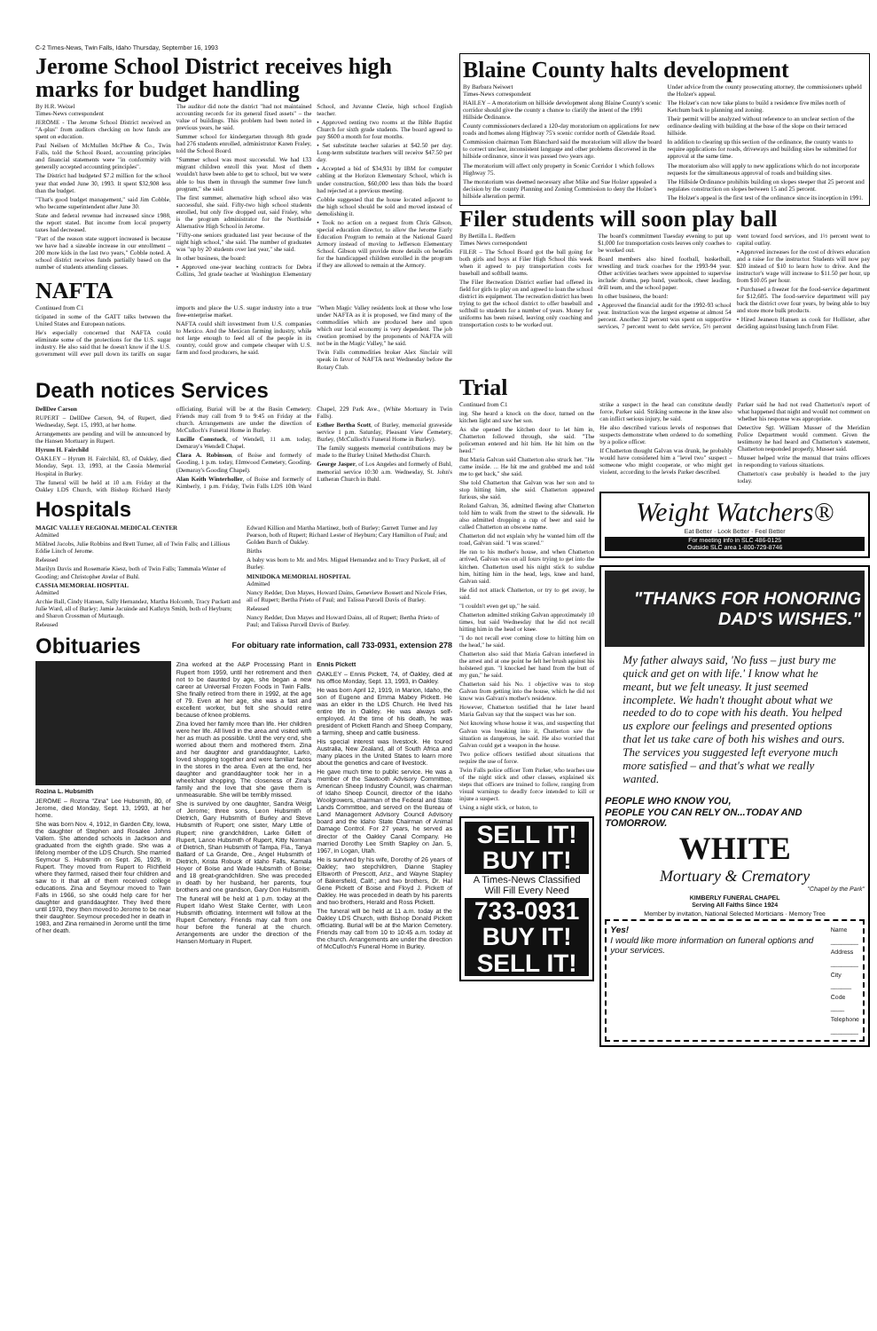C-2 Times-News, Twin Falls, Idaho Thursday, September 16, 1993
Jerome School District receives high marks for budget handling
By H.R. Weixel
Times-News correspondent
JEROME - The Jerome School District received an "A-plus" from auditors checking on how funds are spent on education.
Paul Neilsen of McMullen McPhee & Co., Twin Falls, told the School Board, accounting principles and financial statements were "in conformity with generally accepted accounting principles".
The District had budgeted $7.2 million for the school year that ended June 30, 1993. It spent $32,908 less than the budget.
"That's good budget management," said Jim Cobble, who became superintendent after June 30.
State and federal revenue had increased since 1988, the report stated. But income from local property taxes had decreased.
"Part of the reason state support increased is because we have had a sizeable increase in our enrollment – 200 more kids in the last two years," Cobble noted. A school district receives funds partially based on the number of students attending classes.
The auditor did note the district "had not maintained accounting records for its general fixed assets" – the value of buildings. This problem had been noted in previous years, he said.
Summer school for kindergarten through 8th grade had 276 students enrolled, administrator Karen Fraley, told the School Board.
"Summer school was most successful. We had 133 migrant children enroll this year. Most of them wouldn't have been able to get to school, but we were able to bus them in through the summer free lunch program," she said.
The first summer, alternative high school also was successful, she said. Fifty-two high school students enrolled, but only five dropped out, said Fraley, who is the program administrator for the Northside Alternative High School in Jerome.
"Fifty-one seniors graduated last year because of the night high school," she said. The number of graduates was "up by 20 students over last year," she said.
In other business, the board:
• Approved one-year teaching contracts for Debra Collins, 3rd grade teacher at Washington Elementary School, and Juvanne Clezie, high school English teacher.
• Approved renting two rooms at the Bible Baptist Church for sixth grade students. The board agreed to pay $600 a month for four months.
• Set substitute teacher salaries at $42.50 per day. Long-term substitute teachers will receive $47.50 per day.
• Accepted a bid of $34,931 by IBM for computer cabling at the Horizon Elementary School, which is under construction, $60,000 less than bids the board had rejected at a previous meeting.
Cobble suggested that the house located adjacent to the high school should be sold and moved instead of demolishing it.
• Took no action on a request from Chris Gibson, special education director, to allow the Jerome Early Education Program to remain at the National Guard Armory instead of moving to Jefferson Elementary School. Gibson will provide more details on benefits for the handicapped children enrolled in the program if they are allowed to remain at the Armory.
NAFTA
Continued from C1
ticipated in some of the GATT talks between the United States and European nations.
He's especially concerned that NAFTA could eliminate some of the protections for the U.S. sugar industry. He also said that he doesn't know if the U.S. government will ever pull down its tariffs on sugar imports and place the U.S. sugar industry into a true free-enterprise market.
NAFTA could shift investment from U.S. companies to Mexico. And the Mexican farming industry, while not large enough to feed all of the people in its country, could grow and compete cheaper with U.S. farm and food producers, he said.
"When Magic Valley residents look at those who lose under NAFTA as it is proposed, we find many of the commodities which are produced here and upon which our local economy is very dependent. The job creation promised by the proponents of NAFTA will not be in the Magic Valley," he said.
Twin Falls commodities broker Alex Sinclair will speak in favor of NAFTA next Wednesday before the Rotary Club.
Blaine County halts development
By Barbara Neiwert
Times-News correspondent
HAILEY – A moratorium on hillside development along Blaine County's scenic corridor should give the county a chance to clarify the intent of the 1991 Hillside Ordinance.
County commissioners declared a 120-day moratorium on applications for new roads and homes along Highway 75's scenic corridor north of Glendale Road.
Commission chairman Tom Blanchard said the moratorium will allow the board to correct unclear, inconsistent language and other problems discovered in the hillside ordinance, since it was passed two years ago.
The moratorium will affect only property in Scenic Corridor 1 which follows Highway 75.
The moratorium was deemed necessary after Mike and Sue Holzer appealed a decision by the county Planning and Zoning Commission to deny the Holzer's hillside alteration permit.
Under advice from the county prosecuting attorney, the commissioners upheld the Holzer's appeal.
The Holzer's can now take plans to build a residence five miles north of Ketchum back to planning and zoning.
Their permit will be analyzed without reference to an unclear section of the ordinance dealing with building at the base of the slope on their terraced hillside.
In addition to clearing up this section of the ordinance, the county wants to require applications for roads, driveways and building sites be submitted for approval at the same time.
The moratorium also will apply to new applications which do not incorporate requests for the simultaneous approval of roads and building sites.
The Hillside Ordinance prohibits building on slopes steeper that 25 percent and regulates construction on slopes between 15 and 25 percent.
The Holzer's appeal is the first test of the ordinance since its inception in 1991.
Filer students will soon play ball
By Bertilla L. Redfern
Times News correspondent
FILER – The School Board got the ball going for both girls and boys at Filer High School this week when it agreed to pay transportation costs for baseball and softball teams.
The Filer Recreation District earlier had offered its field for girls to play on and agreed to loan the school district its equipment. The recreation district has been trying to get the school district to offer baseball and softball to students for a number of years. Money for uniforms has been raised, leaving only coaching and transportation costs to be worked out.
The board's commitment Tuesday evening to put up $1,000 for transportation costs leaves only coaches to be worked out.
Board members also hired football, basketball, wrestling and track coaches for the 1993-94 year. Other activities teachers were appointed to supervise include: drama, pep band, yearbook, cheer leading, drill team, and the school paper.
In other business, the board:
• Approved the financial audit for the 1992-93 school year. Instruction was the largest expense at almost 54 percent. Another 32 percent was spent on supportive services, 7 percent went to debt service, 5½ percent went toward food services, and 1½ percent went to capital outlay.
• Approved increases for the cost of drivers education and a raise for the instructor. Students will now pay $20 instead of $10 to learn how to drive. And the instructor's wage will increase to $11.50 per hour, up from $10.05 per hour.
• Purchased a freezer for the food-service department for $12,605. The food-service department will pay back the district over four years, by being able to buy and store more bulk products.
• Hired Jeaneon Hansen as cook for Hollister, after deciding against busing lunch from Filer.
Death notices Services
DellDee Carson
RUPERT – DellDee Carson, 94, of Rupert, died Wednesday, Sept. 15, 1993, at her home.
Arrangements are pending and will be announced by the Hansen Mortuary in Rupert.
Hyrum H. Fairchild
OAKLEY – Hyrum H. Fairchild, 83, of Oakley, died Monday, Sept. 13, 1993, at the Cassia Memorial Hospital in Burley.
The funeral will be held at 10 a.m. Friday at the Oakley LDS Church, with Bishop Richard Hardy officiating. Burial will be at the Basin Cemetery. Friends may call from 9 to 9:45 on Friday at the church. Arrangements are under the direction of McCulloch's Funeral Home in Burley.
Lucille Comstock, of Wendell, 11 a.m. today, Demaray's Wendell Chapel.
Clara A. Robinson, of Boise and formerly of Gooding, 1 p.m. today, Elmwood Cemetery, Gooding, (Demaray's Gooding Chapel).
Alan Keith Winterholler, of Boise and formerly of Kimberly, 1 p.m. Friday, Twin Falls LDS 10th Ward Chapel, 229 Park Ave., (White Mortuary in Twin Falls).
Esther Bertha Scott, of Burley, memorial graveside service 1 p.m. Saturday, Pleasant View Cemetery, Burley, (McCulloch's Funeral Home in Burley).
The family suggests memorial contributions may be made to the Burley United Methodist Church.
George Jasper, of Los Angeles and formerly of Buhl, memorial service 10:30 a.m. Wednesday, St. John's Lutheran Church in Buhl.
Hospitals
MAGIC VALLEY REGIONAL MEDICAL CENTER
Admitted
Mildred Jacobs, Julie Robbins and Brett Turner, all of Twin Falls; and Lillious Eddie Linch of Jerome.
Released
Marilyn Davis and Rosemarie Kiesz, both of Twin Falls; Tammala Winter of Gooding; and Christopher Avelar of Buhl.
CASSIA MEMORIAL HOSPITAL
Admitted
Archie Ball, Cindy Hansen, Sally Hernandez, Martha Holcomb, Tracy Puckett and Julie Ward, all of Burley; Jamie Jacuinde and Kathryn Smith, both of Heyburn; and Sharon Crossman of Murtaugh.
Released
Edward Killion and Martha Martinez, both of Burley; Garrett Turner and Jay Pearson, both of Rupert; Richard Lester of Heyburn; Cary Hamilton of Paul; and Golden Burch of Oakley.
Births
A baby was born to Mr. and Mrs. Miguel Hernandez and to Tracy Puckett, all of Burley.
MINIDOKA MEMORIAL HOSPITAL
Admitted
Nancy Redder, Don Mayes, Howard Dains, Genevieve Bossert and Nicole Fries, all of Rupert; Bertha Prieto of Paul; and Talissa Purcell Davis of Burley.
Released
Nancy Redder, Don Mayes and Howard Dains, all of Rupert; Bertha Prieto of Paul; and Talissa Purcell Davis of Burley.
Obituaries
For obituary rate information, call 733-0931, extension 278
Rozina L. Hubsmith
JEROME – Rozina "Zina" Lee Hubsmith, 80, of Jerome, died Monday, Sept. 13, 1993, at her home.
She was born Nov. 4, 1912, in Garden City, Iowa, the daughter of Stephen and Rosalee Johns Vallem. She attended schools in Jackson and graduated from the eighth grade. She was a lifelong member of the LDS Church. She married Seymour S. Hubsmith on Sept. 26, 1929, in Rupert. They moved from Rupert to Richfield where they farmed, raised their four children and saw to it that all of them received college educations. Zina and Seymour moved to Twin Falls in 1966, so she could help care for her daughter and granddaughter. They lived there until 1970, they then moved to Jerome to be near their daughter. Seymour preceded her in death in 1983, and Zina remained in Jerome until the time of her death.
Zina worked at the A&P Processing Plant in Rupert from 1959, until her retirement and then not to be daunted by age, she began a new career at Universal Frozen Foods in Twin Falls. She finally retired from there in 1992, at the age of 79. Even at her age, she was a fast and excellent worker, but felt she should retire because of knee problems.
Zina loved her family more than life. Her children were her life. All lived in the area and visited with her as much as possible. Until the very end, she worried about them and mothered them. Zina and her daughter and granddaughter, Larko, loved shopping together and were familiar faces in the stores in the area. Even at the end, her daughter and granddaughter took her in a wheelchair shopping. The closeness of Zina's family and the love that she gave them is unmeasurable. She will be terribly missed.
She is survived by one daughter, Sandra Weigt of Jerome; three sons, Leon Hubsmith of Dietrich, Gary Hubsmith of Burley and Steve Hubsmith of Rupert; one sister, Mary Little of Rupert; nine grandchildren, Larke Gillett of Rupert, Lance Hubsmith of Rupert, Kitty Norman of Dietrich, Shan Hubsmith of Tampa, Fla., Tanya Ballard of La Grande, Ore., Angel Hubsmith of Dietrich, Krista Robuck of Idaho Falls, Kamala Hoyer of Boise and Wade Hubsmith of Boise; and 18 great-grandchildren. She was preceded in death by her husband, her parents, four brothers and one grandson, Gary Don Hubsmith.
The funeral will be held at 1 p.m. today at the Rupert Idaho West Stake Center, with Leon Hubsmith officiating. Interment will follow at the Rupert Cemetery. Friends may call from one hour before the funeral at the church. Arrangements are under the direction of the Hansen Mortuary in Rupert.
Ennis Pickett
OAKLEY – Ennis Pickett, 74, of Oakley, died at his office Monday, Sept. 13, 1993, in Oakley.
He was born April 12, 1919, in Marion, Idaho, the son of Eugene and Emma Mabey Pickett. He was an elder in the LDS Church. He lived his entire life in Oakley. He was always self-employed. At the time of his death, he was president of Pickett Ranch and Sheep Company, a farming, sheep and cattle business.
His special interest was livestock. He toured Australia, New Zealand, all of South Africa and many places in the United States to learn more about the genetics and care of livestock.
He gave much time to public service. He was a member of the Sawtooth Advisory Committee, American Sheep Industry Council, was chairman of Idaho Sheep Council, director of the Idaho Woolgrowers, chairman of the Federal and State Lands Committee, and served on the Bureau of Land Management Advisory Council Advisory board and the Idaho State Chairman of Animal Damage Control. For 27 years, he served as director of the Oakley Canal Company. He married Dorothy Lee Smith Stapley on Jan. 5, 1967, in Logan, Utah.
He is survived by his wife, Dorothy of 26 years of Oakley; two stepchildren, Dianne Stapley Ellsworth of Prescott, Ariz., and Wayne Stapley of Bakersfield, Calif.; and two brothers, Dr. Hal Gene Pickett of Boise and Floyd J. Pickett of Oakley. He was preceded in death by his parents and two brothers, Herald and Ross Pickett.
The funeral will be held at 11 a.m. today at the Oakley LDS Church, with Bishop Donald Pickett officiating. Burial will be at the Marion Cemetery. Friends may call from 10 to 10:45 a.m. today at the church. Arrangements are under the direction of McCulloch's Funeral Home in Burley.
Trial
Continued from C1
ing. She heard a knock on the door, turned on the kitchen light and saw her son.
As she opened the kitchen door to let him in, Chatterton followed through, she said. "The policeman entered and hit him. He hit him on the head."
But Maria Galvan said Chatterton also struck her. "He came inside. ... He hit me and grabbed me and told me to get back," she said.
She told Chatterton that Galvan was her son and to stop hitting him, she said. Chatterton appeared furious, she said.
Roland Galvan, 36, admitted fleeing after Chatterton told him to walk from the street to the sidewalk. He also admitted dropping a cup of beer and said he called Chatterton an obscene name.
Chatterton did not explain why he wanted him off the road, Galvan said. "I was scared."
He ran to his mother's house, and when Chatterton arrived, Galvan was on all fours trying to get into the kitchen. Chatterton used his night stick to subdue him, hitting him in the head, legs, knee and hand, Galvan said.
He did not attack Chatterton, or try to get away, he said.
"I couldn't even get up," he said.
Chatterton admitted striking Galvan approximately 10 times, but said Wednesday that he did not recall hitting him in the head or knee.
"I do not recall ever coming close to hitting him on the head," he said.
Chatterton also said that Maria Galvan interfered in the arrest and at one point he felt her brush against his holstered gun. "I knocked her hand from the butt of my gun," he said.
Chatterton said his No. 1 objective was to stop Galvan from getting into the house, which he did not know was Galvan's mother's residence.
However, Chatterton testified that he later heard Maria Galvan say that the suspect was her son.
Not knowing whose house it was, and suspecting that Galvan was breaking into it, Chatterton saw the situation as dangerous, he said. He also worried that Galvan could get a weapon in the house.
Two police officers testified about situations that require the use of force.
Twin Falls police officer Tom Parker, who teaches use of the night stick and other classes, explained six steps that officers are trained to follow, ranging from visual warnings to deadly force intended to kill or injure a suspect.
Using a night stick, or baton, to
SELL IT!
BUY IT!
A Times-News Classified Will Fill Every Need
733-0931
BUY IT!
SELL IT!
strike a suspect in the head can constitute deadly force, Parker said. Striking someone in the knee also can inflict serious injury, he said.
He also described various levels of responses that suspects demonstrate when ordered to do something by a police officer.
If Chatterton thought Galvan was drunk, he probably would have considered him a "level two" suspect – someone who might cooperate, or who might get violent, according to the levels Parker described.
Parker said he had not read Chatterton's report of what happened that night and would not comment on whether his response was appropriate.
Detective Sgt. William Musser of the Meridian Police Department would comment. Given the testimony he had heard and Chatterton's statement, Chatterton responded properly, Musser said.
Musser helped write the manual that trains officers in responding to various situations.
Chatterton's case probably is headed to the jury today.
Weight Watchers®
Eat Better · Look Better · Feel Better
For meeting info in SLC 486-0125
Outside SLC area 1-800-729-8746
"THANKS FOR HONORING DAD'S WISHES."
My father always said, 'No fuss – just bury me quick and get on with life.' I know what he meant, but we felt uneasy. It just seemed incomplete. We hadn't thought about what we needed to do to cope with his death. You helped us explore our feelings and presented options that let us take care of both his wishes and ours. The services you suggested left everyone much more satisfied – and that's what we really wanted.
PEOPLE WHO KNOW YOU,
PEOPLE YOU CAN RELY ON...TODAY AND TOMORROW.
WHITE
Mortuary & Crematory
"Chapel by the Park"
KIMBERLY FUNERAL CHAPEL
Serving All Faiths Since 1924
Member by invitation, National Selected Morticians · Memory Tree
Yes!
I would like more information on funeral options and your services.
Name ________
Address ________
City ______ Code ____
Telephone ________